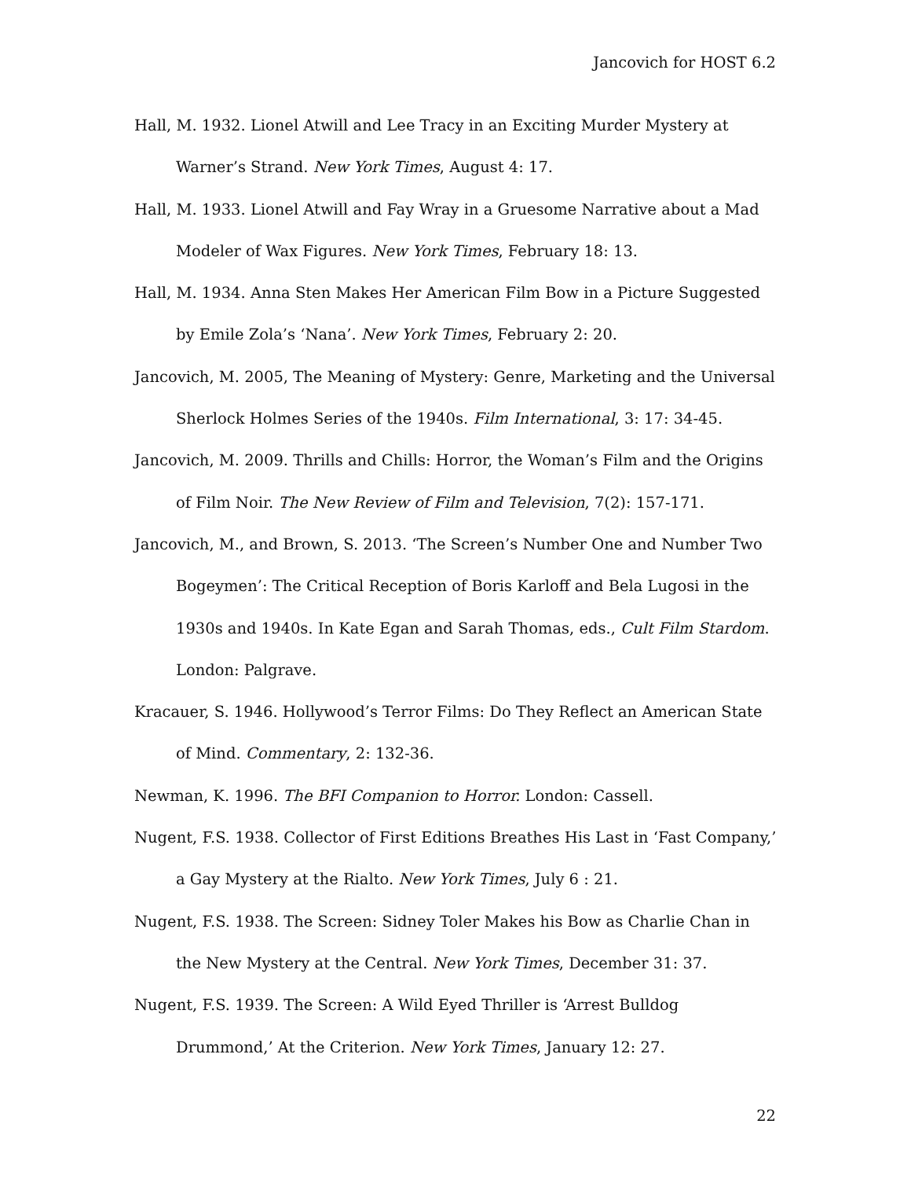Jancovich for HOST 6.2
Hall, M. 1932. Lionel Atwill and Lee Tracy in an Exciting Murder Mystery at Warner’s Strand. New York Times, August 4: 17.
Hall, M. 1933. Lionel Atwill and Fay Wray in a Gruesome Narrative about a Mad Modeler of Wax Figures. New York Times, February 18: 13.
Hall, M. 1934. Anna Sten Makes Her American Film Bow in a Picture Suggested by Emile Zola’s ‘Nana’. New York Times, February 2: 20.
Jancovich, M. 2005, The Meaning of Mystery: Genre, Marketing and the Universal Sherlock Holmes Series of the 1940s. Film International, 3: 17: 34-45.
Jancovich, M. 2009. Thrills and Chills: Horror, the Woman’s Film and the Origins of Film Noir. The New Review of Film and Television, 7(2): 157-171.
Jancovich, M., and Brown, S. 2013. ‘The Screen’s Number One and Number Two Bogeymen’: The Critical Reception of Boris Karloff and Bela Lugosi in the 1930s and 1940s. In Kate Egan and Sarah Thomas, eds., Cult Film Stardom. London: Palgrave.
Kracauer, S. 1946. Hollywood’s Terror Films: Do They Reflect an American State of Mind. Commentary, 2: 132-36.
Newman, K. 1996. The BFI Companion to Horror. London: Cassell.
Nugent, F.S. 1938. Collector of First Editions Breathes His Last in ‘Fast Company,’ a Gay Mystery at the Rialto. New York Times, July 6 : 21.
Nugent, F.S. 1938. The Screen: Sidney Toler Makes his Bow as Charlie Chan in the New Mystery at the Central. New York Times, December 31: 37.
Nugent, F.S. 1939. The Screen: A Wild Eyed Thriller is ‘Arrest Bulldog Drummond,’ At the Criterion. New York Times, January 12: 27.
22